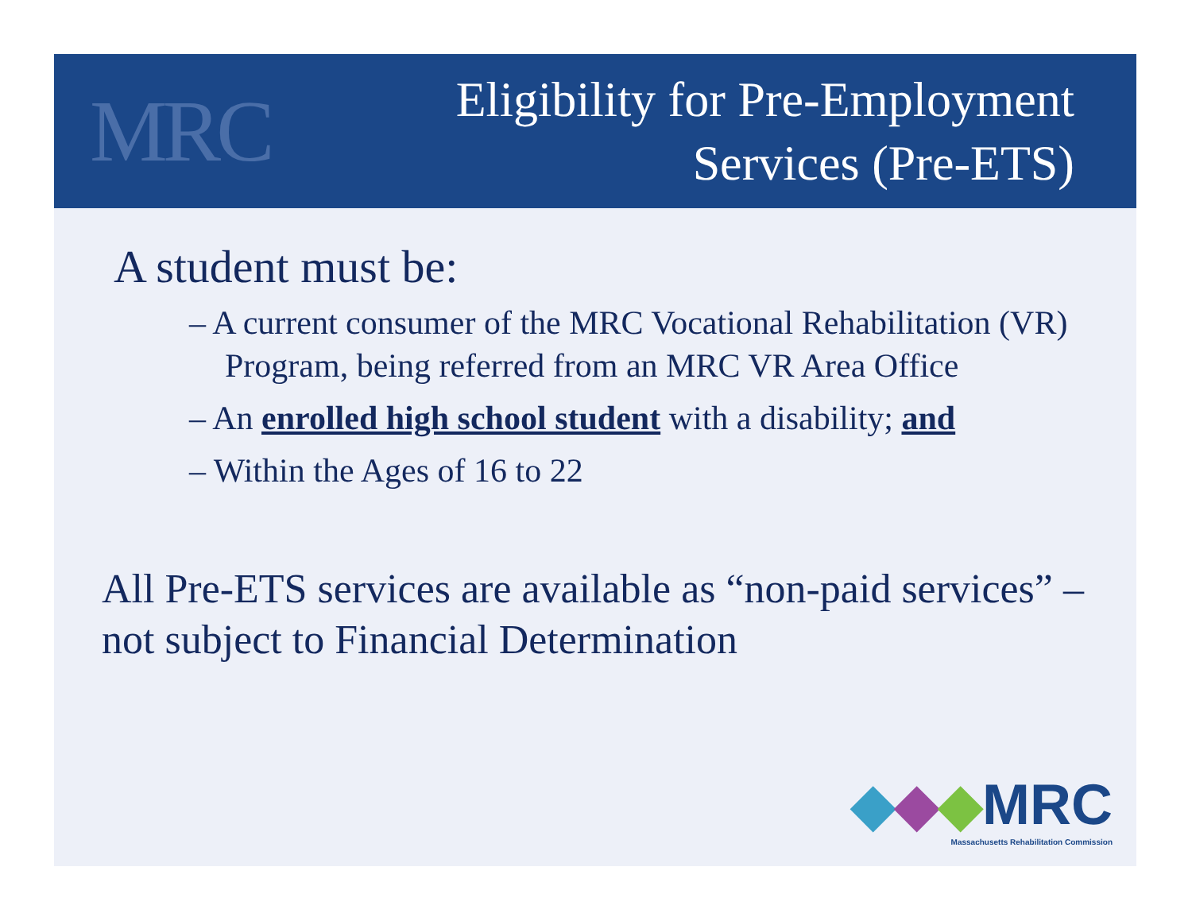MRC
Eligibility for Pre-Employment
Services (Pre-ETS)
A student must be:
– A current consumer of the MRC Vocational Rehabilitation (VR) Program, being referred from an MRC VR Area Office
– An enrolled high school student with a disability; and
– Within the Ages of 16 to 22
All Pre-ETS services are available as “non-paid services” – not subject to Financial Determination
◆◆◆MRC
Massachusetts Rehabilitation Commission